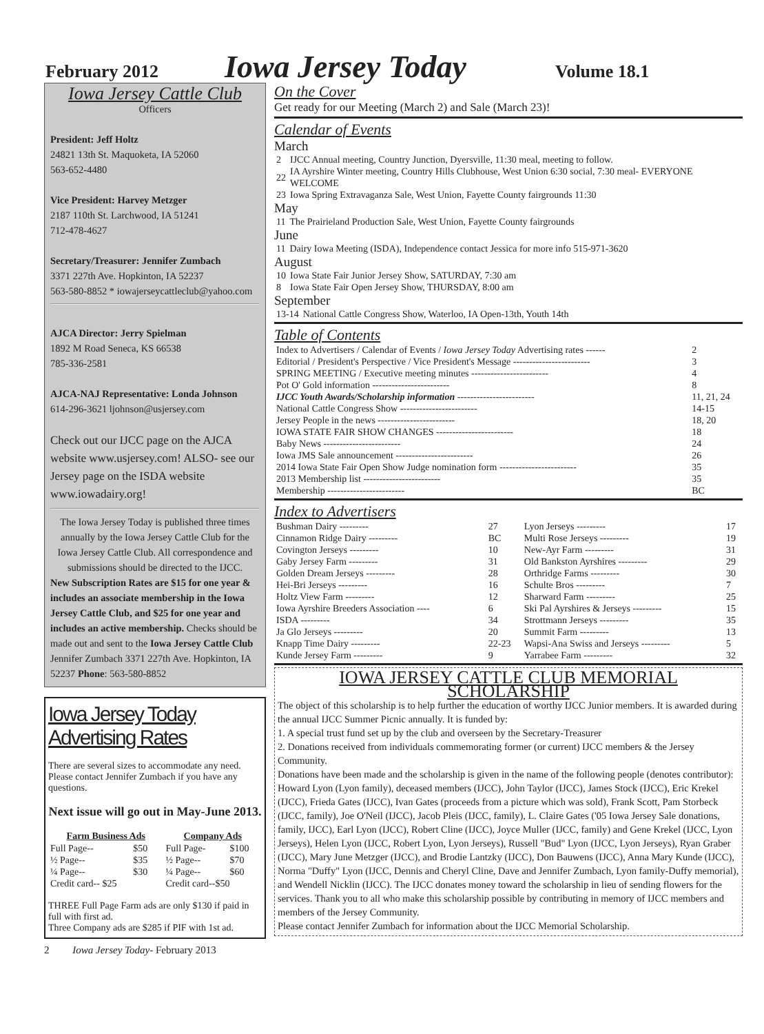February 2012
Iowa Jersey Today
Volume 18.1
Iowa Jersey Cattle Club
Officers
President: Jeff Holtz
24821 13th St. Maquoketa, IA 52060
563-652-4480
Vice President: Harvey Metzger
2187 110th St. Larchwood, IA 51241
712-478-4627
Secretary/Treasurer: Jennifer Zumbach
3371 227th Ave. Hopkinton, IA 52237
563-580-8852 * iowajerseycattleclub@yahoo.com
AJCA Director: Jerry Spielman
1892 M Road Seneca, KS 66538
785-336-2581
AJCA-NAJ Representative: Londa Johnson
614-296-3621 ljohnson@usjersey.com
Check out our IJCC page on the AJCA website www.usjersey.com! ALSO- see our Jersey page on the ISDA website www.iowadairy.org!
The Iowa Jersey Today is published three times annually by the Iowa Jersey Cattle Club for the Iowa Jersey Cattle Club. All correspondence and submissions should be directed to the IJCC.
New Subscription Rates are $15 for one year & includes an associate membership in the Iowa Jersey Cattle Club, and $25 for one year and includes an active membership. Checks should be made out and sent to the Iowa Jersey Cattle Club Jennifer Zumbach 3371 227th Ave. Hopkinton, IA 52237 Phone: 563-580-8852
Iowa Jersey Today Advertising Rates
There are several sizes to accommodate any need. Please contact Jennifer Zumbach if you have any questions.
Next issue will go out in May-June 2013.
| Farm Business Ads | | Company Ads | |
| --- | --- | --- | --- |
| Full Page-- | $50 | Full Page- | $100 |
| ½ Page-- | $35 | ½ Page-- | $70 |
| ¼ Page-- | $30 | ¼ Page-- | $60 |
| Credit card-- $25 | | Credit card--$50 | |
THREE Full Page Farm ads are only $130 if paid in full with first ad.
Three Company ads are $285 if PIF with 1st ad.
2 Iowa Jersey Today- February 2013
On the Cover
Get ready for our Meeting (March 2) and Sale (March 23)!
Calendar of Events
March
| 2 | IJCC Annual meeting, Country Junction, Dyersville, 11:30 meal, meeting to follow. |
| 22 | IA Ayrshire Winter meeting, Country Hills Clubhouse, West Union 6:30 social, 7:30 meal- EVERYONE WELCOME |
| 23 | Iowa Spring Extravaganza Sale, West Union, Fayette County fairgrounds 11:30 |
May
| 11 | The Prairieland Production Sale, West Union, Fayette County fairgrounds |
June
| 11 | Dairy Iowa Meeting (ISDA), Independence contact Jessica for more info 515-971-3620 |
August
| 10 | Iowa State Fair Junior Jersey Show, SATURDAY, 7:30 am |
| 8 | Iowa State Fair Open Jersey Show, THURSDAY, 8:00 am |
September
| 13-14 | National Cattle Congress Show, Waterloo, IA Open-13th, Youth 14th |
Table of Contents
| Index to Advertisers / Calendar of Events / Iowa Jersey Today Advertising rates ------ | 2 |
| Editorial / President's Perspective / Vice President's Message ------------------------ | 3 |
| SPRING MEETING / Executive meeting minutes ------------------------ | 4 |
| Pot O' Gold information ------------------------ | 8 |
| IJCC Youth Awards/Scholarship information ------------------------ | 11, 21, 24 |
| National Cattle Congress Show ------------------------ | 14-15 |
| Jersey People in the news ------------------------ | 18, 20 |
| IOWA STATE FAIR SHOW CHANGES ------------------------ | 18 |
| Baby News ------------------------ | 24 |
| Iowa JMS Sale announcement ------------------------ | 26 |
| 2014 Iowa State Fair Open Show Judge nomination form ------------------------ | 35 |
| 2013 Membership list ------------------------ | 35 |
| Membership ------------------------ | BC |
Index to Advertisers
| Bushman Dairy --------- | 27 | Lyon Jerseys --------- | 17 |
| Cinnamon Ridge Dairy --------- | BC | Multi Rose Jerseys --------- | 19 |
| Covington Jerseys --------- | 10 | New-Ayr Farm --------- | 31 |
| Gaby Jersey Farm --------- | 31 | Old Bankston Ayrshires --------- | 29 |
| Golden Dream Jerseys --------- | 28 | Orthridge Farms --------- | 30 |
| Hei-Bri Jerseys --------- | 16 | Schulte Bros --------- | 7 |
| Holtz View Farm --------- | 12 | Sharward Farm --------- | 25 |
| Iowa Ayrshire Breeders Association ---- | 6 | Ski Pal Ayrshires & Jerseys --------- | 15 |
| ISDA --------- | 34 | Strottmann Jerseys --------- | 35 |
| Ja Glo Jerseys --------- | 20 | Summit Farm --------- | 13 |
| Knapp Time Dairy --------- | 22-23 | Wapsi-Ana Swiss and Jerseys --------- | 5 |
| Kunde Jersey Farm --------- | 9 | Yarrabee Farm --------- | 32 |
IOWA JERSEY CATTLE CLUB MEMORIAL SCHOLARSHIP
The object of this scholarship is to help further the education of worthy IJCC Junior members. It is awarded during the annual IJCC Summer Picnic annually. It is funded by:
1. A special trust fund set up by the club and overseen by the Secretary-Treasurer
2. Donations received from individuals commemorating former (or current) IJCC members & the Jersey Community.
Donations have been made and the scholarship is given in the name of the following people (denotes contributor): Howard Lyon (Lyon family), deceased members (IJCC), John Taylor (IJCC), James Stock (IJCC), Eric Krekel (IJCC), Frieda Gates (IJCC), Ivan Gates (proceeds from a picture which was sold), Frank Scott, Pam Storbeck (IJCC, family), Joe O'Neil (IJCC), Jacob Pleis (IJCC, family), L. Claire Gates ('05 Iowa Jersey Sale donations, family, IJCC), Earl Lyon (IJCC), Robert Cline (IJCC), Joyce Muller (IJCC, family) and Gene Krekel (IJCC, Lyon Jerseys), Helen Lyon (IJCC, Robert Lyon, Lyon Jerseys), Russell "Bud" Lyon (IJCC, Lyon Jerseys), Ryan Graber (IJCC), Mary June Metzger (IJCC), and Brodie Lantzky (IJCC), Don Bauwens (IJCC), Anna Mary Kunde (IJCC), Norma "Duffy" Lyon (IJCC, Dennis and Cheryl Cline, Dave and Jennifer Zumbach, Lyon family-Duffy memorial), and Wendell Nicklin (IJCC). The IJCC donates money toward the scholarship in lieu of sending flowers for the services. Thank you to all who make this scholarship possible by contributing in memory of IJCC members and members of the Jersey Community.
Please contact Jennifer Zumbach for information about the IJCC Memorial Scholarship.